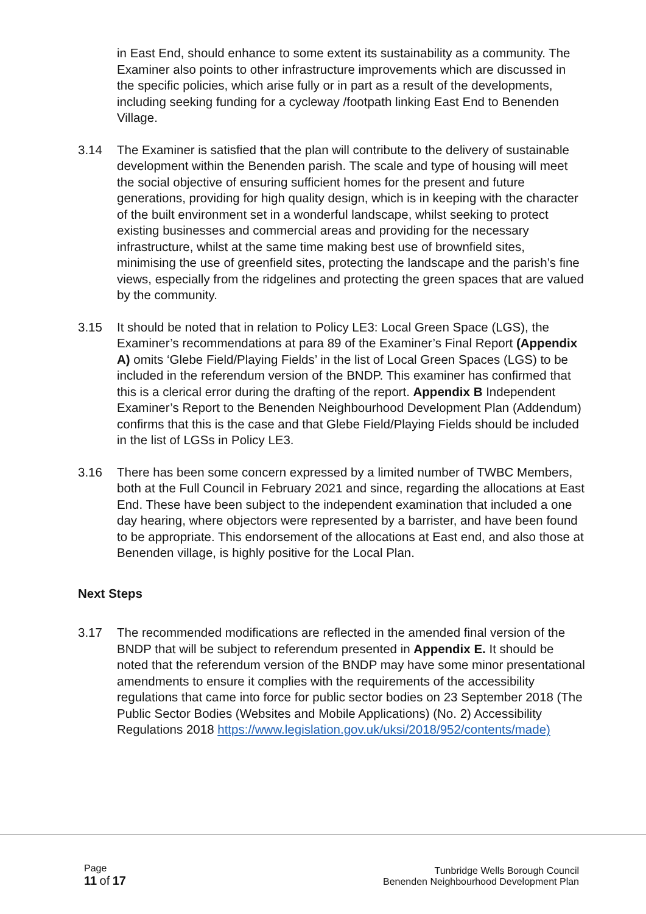in East End, should enhance to some extent its sustainability as a community. The Examiner also points to other infrastructure improvements which are discussed in the specific policies, which arise fully or in part as a result of the developments, including seeking funding for a cycleway /footpath linking East End to Benenden Village.
3.14 The Examiner is satisfied that the plan will contribute to the delivery of sustainable development within the Benenden parish. The scale and type of housing will meet the social objective of ensuring sufficient homes for the present and future generations, providing for high quality design, which is in keeping with the character of the built environment set in a wonderful landscape, whilst seeking to protect existing businesses and commercial areas and providing for the necessary infrastructure, whilst at the same time making best use of brownfield sites, minimising the use of greenfield sites, protecting the landscape and the parish’s fine views, especially from the ridgelines and protecting the green spaces that are valued by the community.
3.15 It should be noted that in relation to Policy LE3: Local Green Space (LGS), the Examiner’s recommendations at para 89 of the Examiner’s Final Report (Appendix A) omits ‘Glebe Field/Playing Fields’ in the list of Local Green Spaces (LGS) to be included in the referendum version of the BNDP. This examiner has confirmed that this is a clerical error during the drafting of the report. Appendix B Independent Examiner’s Report to the Benenden Neighbourhood Development Plan (Addendum) confirms that this is the case and that Glebe Field/Playing Fields should be included in the list of LGSs in Policy LE3.
3.16 There has been some concern expressed by a limited number of TWBC Members, both at the Full Council in February 2021 and since, regarding the allocations at East End. These have been subject to the independent examination that included a one day hearing, where objectors were represented by a barrister, and have been found to be appropriate. This endorsement of the allocations at East end, and also those at Benenden village, is highly positive for the Local Plan.
Next Steps
3.17 The recommended modifications are reflected in the amended final version of the BNDP that will be subject to referendum presented in Appendix E. It should be noted that the referendum version of the BNDP may have some minor presentational amendments to ensure it complies with the requirements of the accessibility regulations that came into force for public sector bodies on 23 September 2018 (The Public Sector Bodies (Websites and Mobile Applications) (No. 2) Accessibility Regulations 2018 https://www.legislation.gov.uk/uksi/2018/952/contents/made)
Page
11 of 17
Tunbridge Wells Borough Council
Benenden Neighbourhood Development Plan